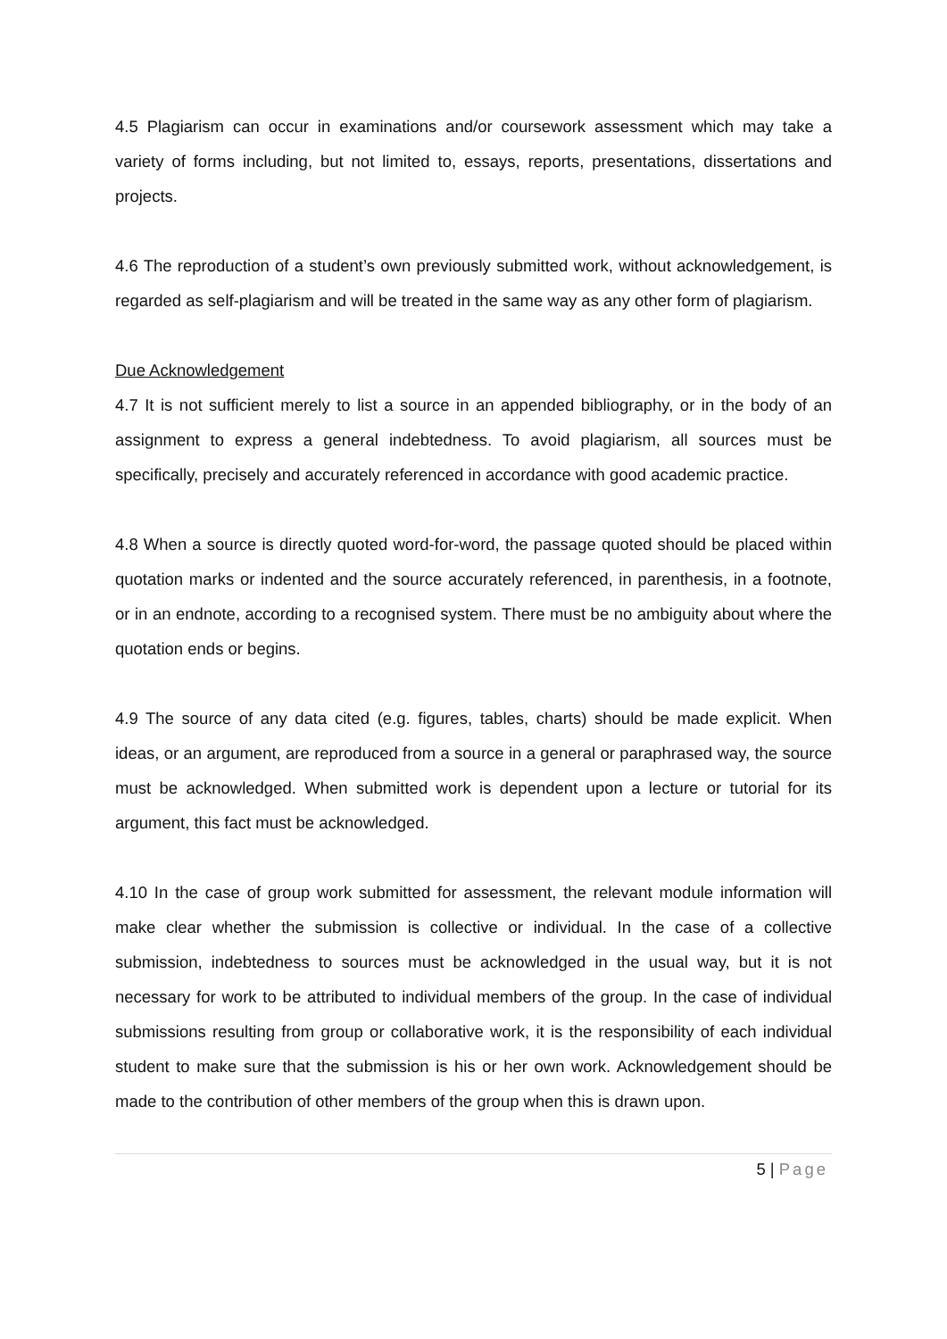4.5 Plagiarism can occur in examinations and/or coursework assessment which may take a variety of forms including, but not limited to, essays, reports, presentations, dissertations and projects.
4.6 The reproduction of a student’s own previously submitted work, without acknowledgement, is regarded as self-plagiarism and will be treated in the same way as any other form of plagiarism.
Due Acknowledgement
4.7 It is not sufficient merely to list a source in an appended bibliography, or in the body of an assignment to express a general indebtedness. To avoid plagiarism, all sources must be specifically, precisely and accurately referenced in accordance with good academic practice.
4.8 When a source is directly quoted word-for-word, the passage quoted should be placed within quotation marks or indented and the source accurately referenced, in parenthesis, in a footnote, or in an endnote, according to a recognised system. There must be no ambiguity about where the quotation ends or begins.
4.9 The source of any data cited (e.g. figures, tables, charts) should be made explicit. When ideas, or an argument, are reproduced from a source in a general or paraphrased way, the source must be acknowledged. When submitted work is dependent upon a lecture or tutorial for its argument, this fact must be acknowledged.
4.10 In the case of group work submitted for assessment, the relevant module information will make clear whether the submission is collective or individual. In the case of a collective submission, indebtedness to sources must be acknowledged in the usual way, but it is not necessary for work to be attributed to individual members of the group. In the case of individual submissions resulting from group or collaborative work, it is the responsibility of each individual student to make sure that the submission is his or her own work. Acknowledgement should be made to the contribution of other members of the group when this is drawn upon.
5 | Page